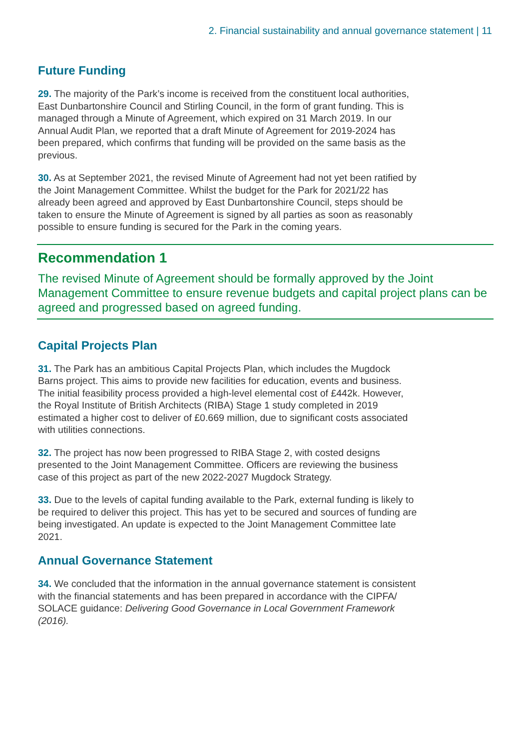2. Financial sustainability and annual governance statement | 11
Future Funding
29. The majority of the Park’s income is received from the constituent local authorities, East Dunbartonshire Council and Stirling Council, in the form of grant funding. This is managed through a Minute of Agreement, which expired on 31 March 2019. In our Annual Audit Plan, we reported that a draft Minute of Agreement for 2019-2024 has been prepared, which confirms that funding will be provided on the same basis as the previous.
30. As at September 2021, the revised Minute of Agreement had not yet been ratified by the Joint Management Committee. Whilst the budget for the Park for 2021/22 has already been agreed and approved by East Dunbartonshire Council, steps should be taken to ensure the Minute of Agreement is signed by all parties as soon as reasonably possible to ensure funding is secured for the Park in the coming years.
Recommendation 1
The revised Minute of Agreement should be formally approved by the Joint Management Committee to ensure revenue budgets and capital project plans can be agreed and progressed based on agreed funding.
Capital Projects Plan
31. The Park has an ambitious Capital Projects Plan, which includes the Mugdock Barns project. This aims to provide new facilities for education, events and business. The initial feasibility process provided a high-level elemental cost of £442k. However, the Royal Institute of British Architects (RIBA) Stage 1 study completed in 2019 estimated a higher cost to deliver of £0.669 million, due to significant costs associated with utilities connections.
32. The project has now been progressed to RIBA Stage 2, with costed designs presented to the Joint Management Committee. Officers are reviewing the business case of this project as part of the new 2022-2027 Mugdock Strategy.
33. Due to the levels of capital funding available to the Park, external funding is likely to be required to deliver this project. This has yet to be secured and sources of funding are being investigated. An update is expected to the Joint Management Committee late 2021.
Annual Governance Statement
34. We concluded that the information in the annual governance statement is consistent with the financial statements and has been prepared in accordance with the CIPFA/ SOLACE guidance: Delivering Good Governance in Local Government Framework (2016).